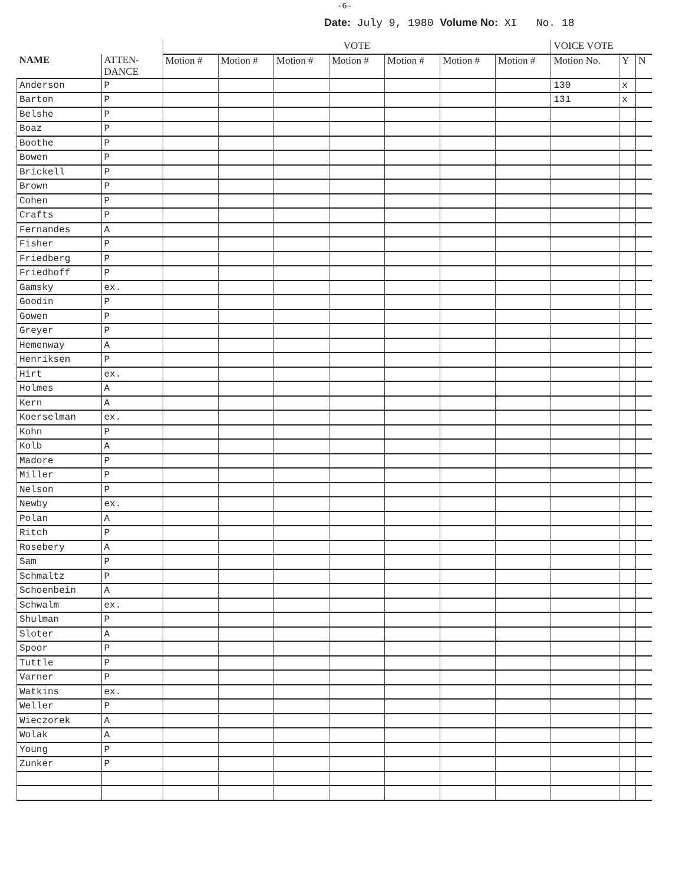-6-
Date: July 9, 1980 Volume No: XI No. 18
| | | VOTE | | | | | | | VOICE VOTE | | |
| --- | --- | --- | --- | --- | --- | --- | --- | --- | --- | --- | --- |
| NAME | ATTEN- DANCE | Motion # | Motion # | Motion # | Motion # | Motion # | Motion # | Motion # | Motion No. | Y | N |
| Anderson | P | | | | | | | | 130 | x | |
| Barton | P | | | | | | | | 131 | x | |
| Belshe | P | | | | | | | | | | |
| Boaz | P | | | | | | | | | | |
| Boothe | P | | | | | | | | | | |
| Bowen | P | | | | | | | | | | |
| Brickell | P | | | | | | | | | | |
| Brown | P | | | | | | | | | | |
| Cohen | P | | | | | | | | | | |
| Crafts | P | | | | | | | | | | |
| Fernandes | A | | | | | | | | | | |
| Fisher | P | | | | | | | | | | |
| Friedberg | P | | | | | | | | | | |
| Friedhoff | P | | | | | | | | | | |
| Gamsky | ex. | | | | | | | | | | |
| Goodin | P | | | | | | | | | | |
| Gowen | P | | | | | | | | | | |
| Greyer | P | | | | | | | | | | |
| Hemenway | A | | | | | | | | | | |
| Henriksen | P | | | | | | | | | | |
| Hirt | ex. | | | | | | | | | | |
| Holmes | A | | | | | | | | | | |
| Kern | A | | | | | | | | | | |
| Koerselman | ex. | | | | | | | | | | |
| Kohn | P | | | | | | | | | | |
| Kolb | A | | | | | | | | | | |
| Madore | P | | | | | | | | | | |
| Miller | P | | | | | | | | | | |
| Nelson | P | | | | | | | | | | |
| Newby | ex. | | | | | | | | | | |
| Polan | A | | | | | | | | | | |
| Ritch | P | | | | | | | | | | |
| Rosebery | A | | | | | | | | | | |
| Sam | P | | | | | | | | | | |
| Schmaltz | P | | | | | | | | | | |
| Schoenbein | A | | | | | | | | | | |
| Schwalm | ex. | | | | | | | | | | |
| Shulman | P | | | | | | | | | | |
| Sloter | A | | | | | | | | | | |
| Spoor | P | | | | | | | | | | |
| Tuttle | P | | | | | | | | | | |
| Varner | P | | | | | | | | | | |
| Watkins | ex. | | | | | | | | | | |
| Weller | P | | | | | | | | | | |
| Wieczorek | A | | | | | | | | | | |
| Wolak | A | | | | | | | | | | |
| Young | P | | | | | | | | | | |
| Zunker | P | | | | | | | | | | |